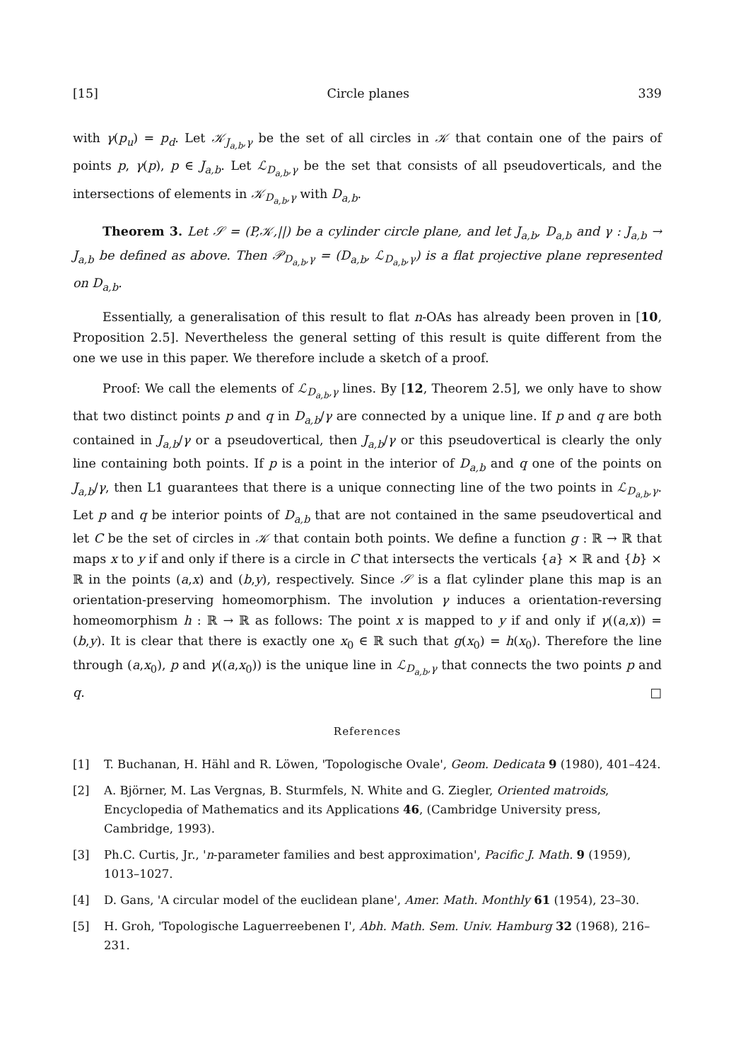[15] Circle planes 339
with γ(p<sub>u</sub>) = p<sub>d</sub>. Let 𝒦<sub>J<sub>a,b</sub>,γ</sub> be the set of all circles in 𝒦 that contain one of the pairs of points p, γ(p), p ∈ J<sub>a,b</sub>. Let ℒ<sub>D<sub>a,b</sub>,γ</sub> be the set that consists of all pseudoverticals, and the intersections of elements in 𝒦<sub>D<sub>a,b</sub>,γ</sub> with D<sub>a,b</sub>.
Theorem 3. Let 𝒮 = (P,𝒦,||) be a cylinder circle plane, and let J<sub>a,b</sub>, D<sub>a,b</sub> and γ : J<sub>a,b</sub> → J<sub>a,b</sub> be defined as above. Then 𝒫<sub>D<sub>a,b</sub>,γ</sub> = (D<sub>a,b</sub>, ℒ<sub>D<sub>a,b</sub>,γ</sub>) is a flat projective plane represented on D<sub>a,b</sub>.
Essentially, a generalisation of this result to flat n-OAs has already been proven in [10, Proposition 2.5]. Nevertheless the general setting of this result is quite different from the one we use in this paper. We therefore include a sketch of a proof.
Proof: We call the elements of ℒ<sub>D<sub>a,b</sub>,γ</sub> lines. By [12, Theorem 2.5], we only have to show that two distinct points p and q in D<sub>a,b</sub>/γ are connected by a unique line. If p and q are both contained in J<sub>a,b</sub>/γ or a pseudovertical, then J<sub>a,b</sub>/γ or this pseudovertical is clearly the only line containing both points. If p is a point in the interior of D<sub>a,b</sub> and q one of the points on J<sub>a,b</sub>/γ, then L1 guarantees that there is a unique connecting line of the two points in ℒ<sub>D<sub>a,b</sub>,γ</sub>. Let p and q be interior points of D<sub>a,b</sub> that are not contained in the same pseudovertical and let C be the set of circles in 𝒦 that contain both points. We define a function g : ℝ → ℝ that maps x to y if and only if there is a circle in C that intersects the verticals {a} × ℝ and {b} × ℝ in the points (a,x) and (b,y), respectively. Since 𝒮 is a flat cylinder plane this map is an orientation-preserving homeomorphism. The involution γ induces a orientation-reversing homeomorphism h : ℝ → ℝ as follows: The point x is mapped to y if and only if γ((a,x)) = (b,y). It is clear that there is exactly one x<sub>0</sub> ∈ ℝ such that g(x<sub>0</sub>) = h(x<sub>0</sub>). Therefore the line through (a,x<sub>0</sub>), p and γ((a,x<sub>0</sub>)) is the unique line in ℒ<sub>D<sub>a,b</sub>,γ</sub> that connects the two points p and q. □
References
[1] T. Buchanan, H. Hähl and R. Löwen, 'Topologische Ovale', Geom. Dedicata 9 (1980), 401–424.
[2] A. Björner, M. Las Vergnas, B. Sturmfels, N. White and G. Ziegler, Oriented matroids, Encyclopedia of Mathematics and its Applications 46, (Cambridge University press, Cambridge, 1993).
[3] Ph.C. Curtis, Jr., 'n-parameter families and best approximation', Pacific J. Math. 9 (1959), 1013–1027.
[4] D. Gans, 'A circular model of the euclidean plane', Amer. Math. Monthly 61 (1954), 23–30.
[5] H. Groh, 'Topologische Laguerreebenen I', Abh. Math. Sem. Univ. Hamburg 32 (1968), 216–231.